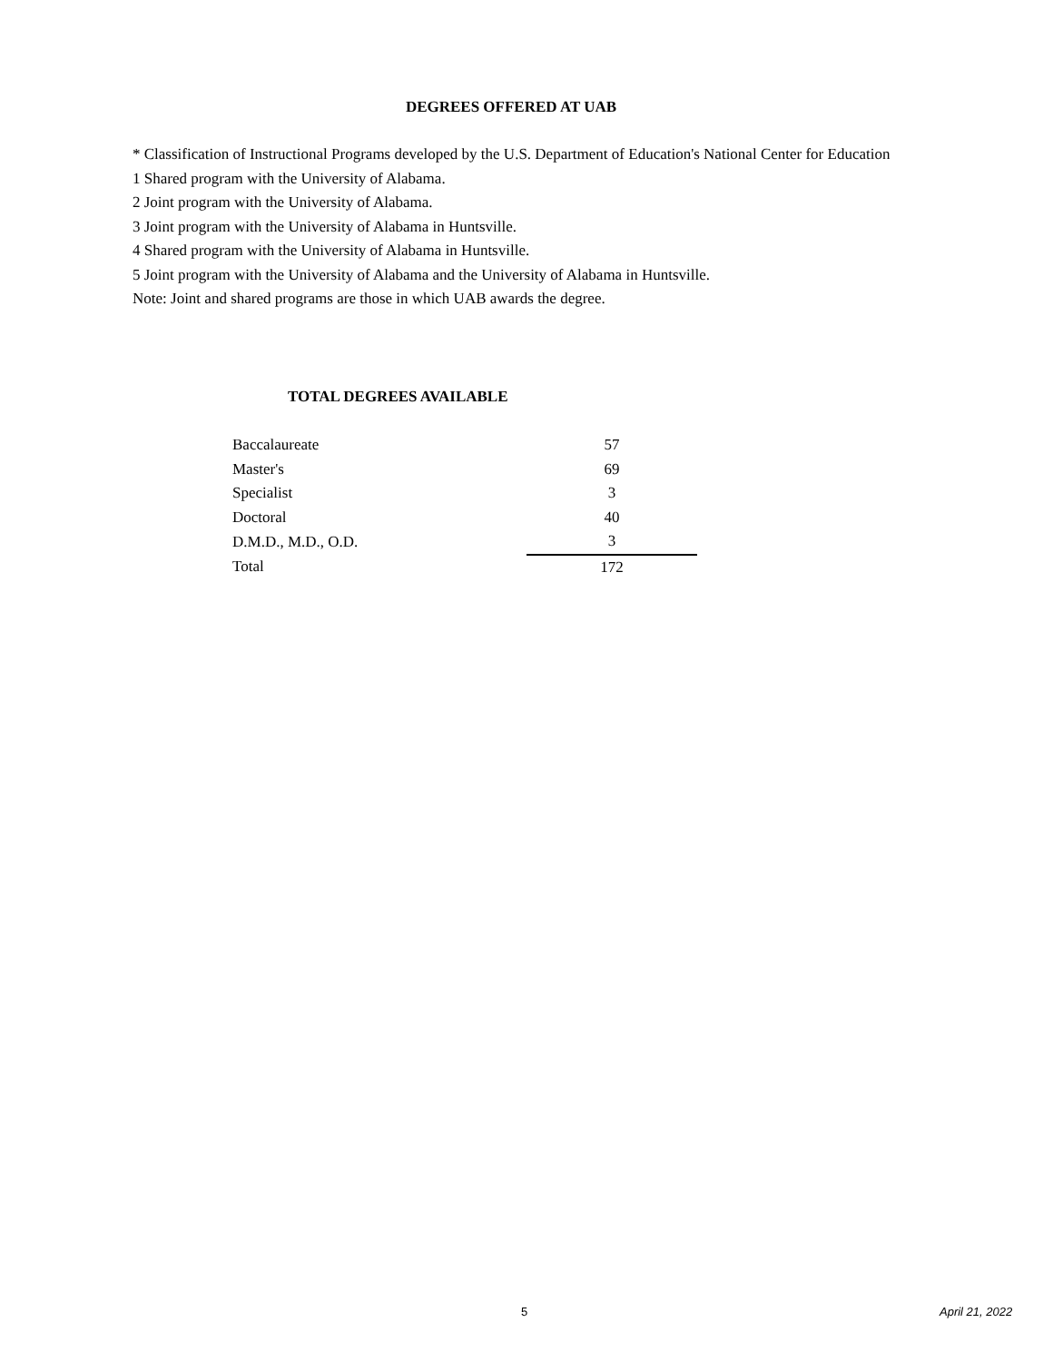DEGREES OFFERED AT UAB
* Classification of Instructional Programs developed by the U.S. Department of Education's National Center for Education
1 Shared program with the University of Alabama.
2 Joint program with the University of Alabama.
3 Joint program with the University of Alabama in Huntsville.
4 Shared program with the University of Alabama in Huntsville.
5 Joint program with the University of Alabama and the University of Alabama in Huntsville.
Note: Joint and shared programs are those in which UAB awards the degree.
TOTAL DEGREES AVAILABLE
| Baccalaureate | 57 |
| Master's | 69 |
| Specialist | 3 |
| Doctoral | 40 |
| D.M.D., M.D., O.D. | 3 |
| Total | 172 |
5 April 21, 2022